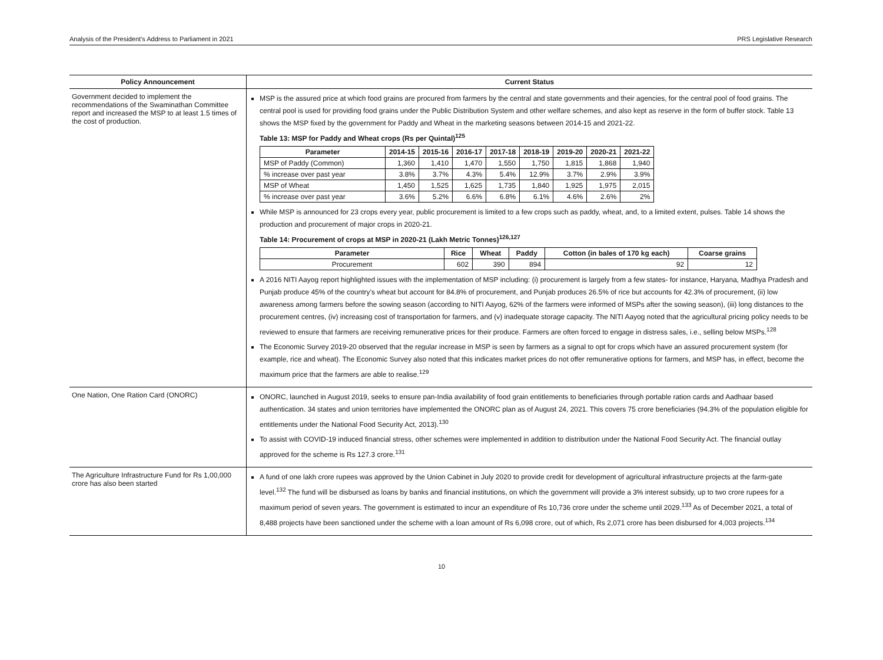Analysis of the President’s Address to Parliament in 2021 PRS Legislative Research
| Policy Announcement | Current Status |
| --- | --- |
| Government decided to implement the recommendations of the Swaminathan Committee report and increased the MSP to at least 1.5 times of the cost of production. | MSP is the assured price at which food grains are procured from farmers by the central and state governments and their agencies, for the central pool of food grains. The central pool is used for providing food grains under the Public Distribution System and other welfare schemes, and also kept as reserve in the form of buffer stock. Table 13 shows the MSP fixed by the government for Paddy and Wheat in the marketing seasons between 2014-15 and 2021-22. Table 13: MSP for Paddy and Wheat crops (Rs per Quintal)<sup>125</sup> / Parameter / 2014-15 / 2015-16 / 2016-17 / 2017-18 / 2018-19 / 2019-20 / 2020-21 / 2021-22 / / --- / --- / --- / --- / --- / --- / --- / --- / --- / / MSP of Paddy (Common) / 1,360 / 1,410 / 1,470 / 1,550 / 1,750 / 1,815 / 1,868 / 1,940 / / % increase over past year / 3.8% / 3.7% / 4.3% / 5.4% / 12.9% / 3.7% / 2.9% / 3.9% / / MSP of Wheat / 1,450 / 1,525 / 1,625 / 1,735 / 1,840 / 1,925 / 1,975 / 2,015 / / % increase over past year / 3.6% / 5.2% / 6.6% / 6.8% / 6.1% / 4.6% / 2.6% / 2% / While MSP is announced for 23 crops every year, public procurement is limited to a few crops such as paddy, wheat, and, to a limited extent, pulses. Table 14 shows the production and procurement of major crops in 2020-21. Table 14: Procurement of crops at MSP in 2020-21 (Lakh Metric Tonnes)<sup>126,127</sup> / Parameter / Rice / Wheat / Paddy / Cotton (in bales of 170 kg each) / Coarse grains / / --- / --- / --- / --- / --- / --- / / Procurement / 602 / 390 / 894 / 92 / 12 / A 2016 NITI Aayog report highlighted issues with the implementation of MSP including: (i) procurement is largely from a few states- for instance, Haryana, Madhya Pradesh and Punjab produce 45% of the country’s wheat but account for 84.8% of procurement, and Punjab produces 26.5% of rice but accounts for 42.3% of procurement, (ii) low awareness among farmers before the sowing season (according to NITI Aayog, 62% of the farmers were informed of MSPs after the sowing season), (iii) long distances to the procurement centres, (iv) increasing cost of transportation for farmers, and (v) inadequate storage capacity. The NITI Aayog noted that the agricultural pricing policy needs to be reviewed to ensure that farmers are receiving remunerative prices for their produce. Farmers are often forced to engage in distress sales, i.e., selling below MSPs.<sup>128</sup> The Economic Survey 2019-20 observed that the regular increase in MSP is seen by farmers as a signal to opt for crops which have an assured procurement system (for example, rice and wheat). The Economic Survey also noted that this indicates market prices do not offer remunerative options for farmers, and MSP has, in effect, become the maximum price that the farmers are able to realise.<sup>129</sup> |
| One Nation, One Ration Card (ONORC) | ONORC, launched in August 2019, seeks to ensure pan-India availability of food grain entitlements to beneficiaries through portable ration cards and Aadhaar based authentication. 34 states and union territories have implemented the ONORC plan as of August 24, 2021. This covers 75 crore beneficiaries (94.3% of the population eligible for entitlements under the National Food Security Act, 2013).<sup>130</sup> To assist with COVID-19 induced financial stress, other schemes were implemented in addition to distribution under the National Food Security Act. The financial outlay approved for the scheme is Rs 127.3 crore.<sup>131</sup> |
| The Agriculture Infrastructure Fund for Rs 1,00,000 crore has also been started | A fund of one lakh crore rupees was approved by the Union Cabinet in July 2020 to provide credit for development of agricultural infrastructure projects at the farm-gate level.<sup>132</sup> The fund will be disbursed as loans by banks and financial institutions, on which the government will provide a 3% interest subsidy, up to two crore rupees for a maximum period of seven years. The government is estimated to incur an expenditure of Rs 10,736 crore under the scheme until 2029.<sup>133</sup> As of December 2021, a total of 8,488 projects have been sanctioned under the scheme with a loan amount of Rs 6,098 crore, out of which, Rs 2,071 crore has been disbursed for 4,003 projects.<sup>134</sup> |
10